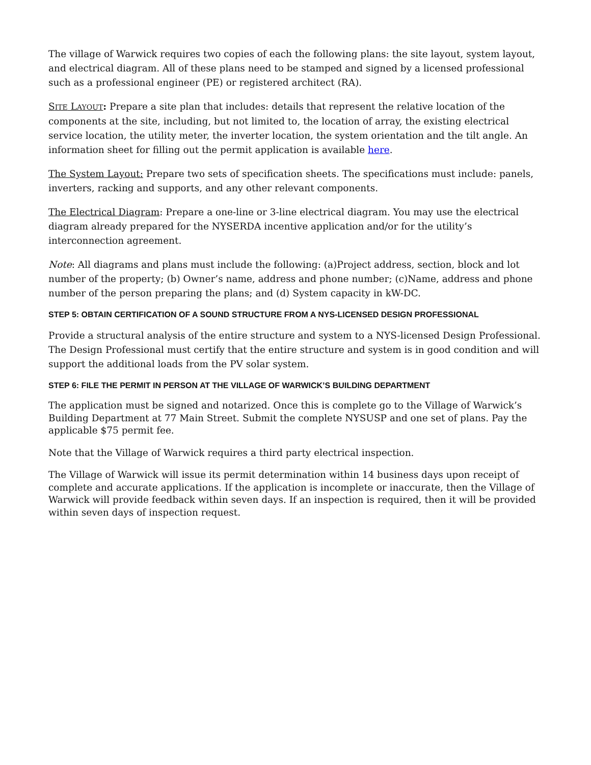The village of Warwick requires two copies of each the following plans: the site layout, system layout, and electrical diagram. All of these plans need to be stamped and signed by a licensed professional such as a professional engineer (PE) or registered architect (RA).
SITE LAYOUT: Prepare a site plan that includes: details that represent the relative location of the components at the site, including, but not limited to, the location of array, the existing electrical service location, the utility meter, the inverter location, the system orientation and the tilt angle. An information sheet for filling out the permit application is available here.
The System Layout: Prepare two sets of specification sheets. The specifications must include: panels, inverters, racking and supports, and any other relevant components.
The Electrical Diagram: Prepare a one-line or 3-line electrical diagram. You may use the electrical diagram already prepared for the NYSERDA incentive application and/or for the utility’s interconnection agreement.
Note: All diagrams and plans must include the following: (a)Project address, section, block and lot number of the property; (b) Owner’s name, address and phone number; (c)Name, address and phone number of the person preparing the plans; and (d) System capacity in kW-DC.
STEP 5: OBTAIN CERTIFICATION OF A SOUND STRUCTURE FROM A NYS-LICENSED DESIGN PROFESSIONAL
Provide a structural analysis of the entire structure and system to a NYS-licensed Design Professional. The Design Professional must certify that the entire structure and system is in good condition and will support the additional loads from the PV solar system.
STEP 6: FILE THE PERMIT IN PERSON AT THE VILLAGE OF WARWICK’S BUILDING DEPARTMENT
The application must be signed and notarized. Once this is complete go to the Village of Warwick’s Building Department at 77 Main Street. Submit the complete NYSUSP and one set of plans. Pay the applicable $75 permit fee.
Note that the Village of Warwick requires a third party electrical inspection.
The Village of Warwick will issue its permit determination within 14 business days upon receipt of complete and accurate applications. If the application is incomplete or inaccurate, then the Village of Warwick will provide feedback within seven days. If an inspection is required, then it will be provided within seven days of inspection request.